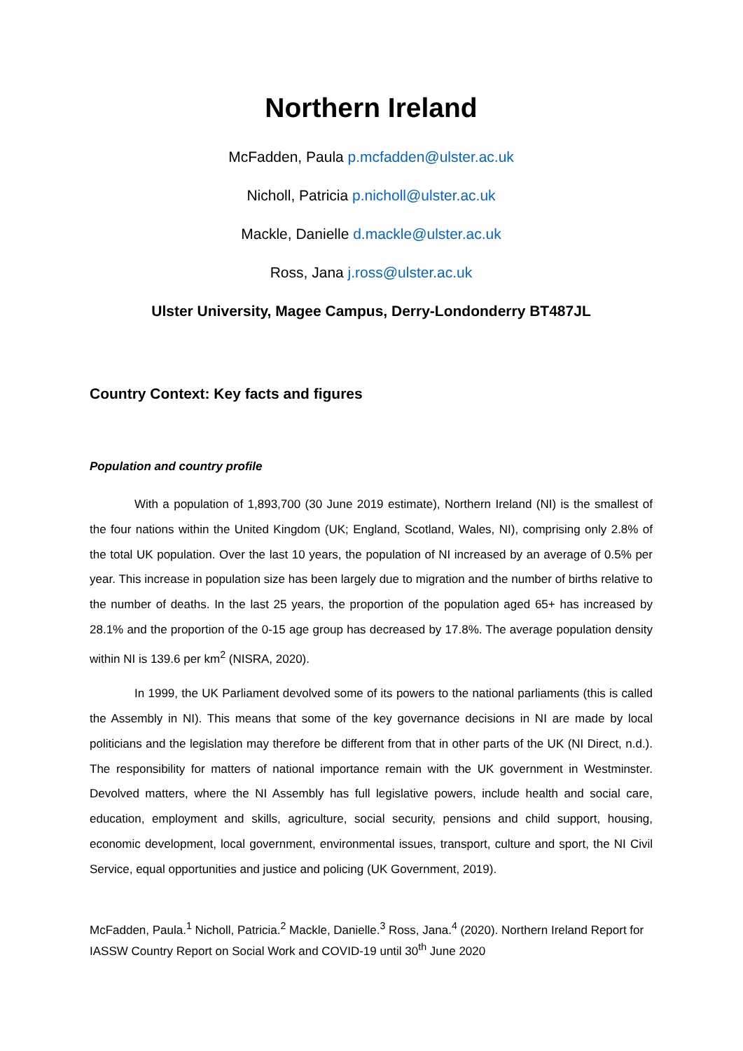Northern Ireland
McFadden, Paula p.mcfadden@ulster.ac.uk
Nicholl, Patricia p.nicholl@ulster.ac.uk
Mackle, Danielle d.mackle@ulster.ac.uk
Ross, Jana j.ross@ulster.ac.uk
Ulster University, Magee Campus, Derry-Londonderry BT487JL
Country Context: Key facts and figures
Population and country profile
With a population of 1,893,700 (30 June 2019 estimate), Northern Ireland (NI) is the smallest of the four nations within the United Kingdom (UK; England, Scotland, Wales, NI), comprising only 2.8% of the total UK population. Over the last 10 years, the population of NI increased by an average of 0.5% per year. This increase in population size has been largely due to migration and the number of births relative to the number of deaths. In the last 25 years, the proportion of the population aged 65+ has increased by 28.1% and the proportion of the 0-15 age group has decreased by 17.8%. The average population density within NI is 139.6 per km<sup>2</sup> (NISRA, 2020).
In 1999, the UK Parliament devolved some of its powers to the national parliaments (this is called the Assembly in NI). This means that some of the key governance decisions in NI are made by local politicians and the legislation may therefore be different from that in other parts of the UK (NI Direct, n.d.). The responsibility for matters of national importance remain with the UK government in Westminster. Devolved matters, where the NI Assembly has full legislative powers, include health and social care, education, employment and skills, agriculture, social security, pensions and child support, housing, economic development, local government, environmental issues, transport, culture and sport, the NI Civil Service, equal opportunities and justice and policing (UK Government, 2019).
McFadden, Paula.<sup>1</sup> Nicholl, Patricia.<sup>2</sup> Mackle, Danielle.<sup>3</sup> Ross, Jana.<sup>4</sup> (2020). Northern Ireland Report for IASSW Country Report on Social Work and COVID-19 until 30<sup>th</sup> June 2020